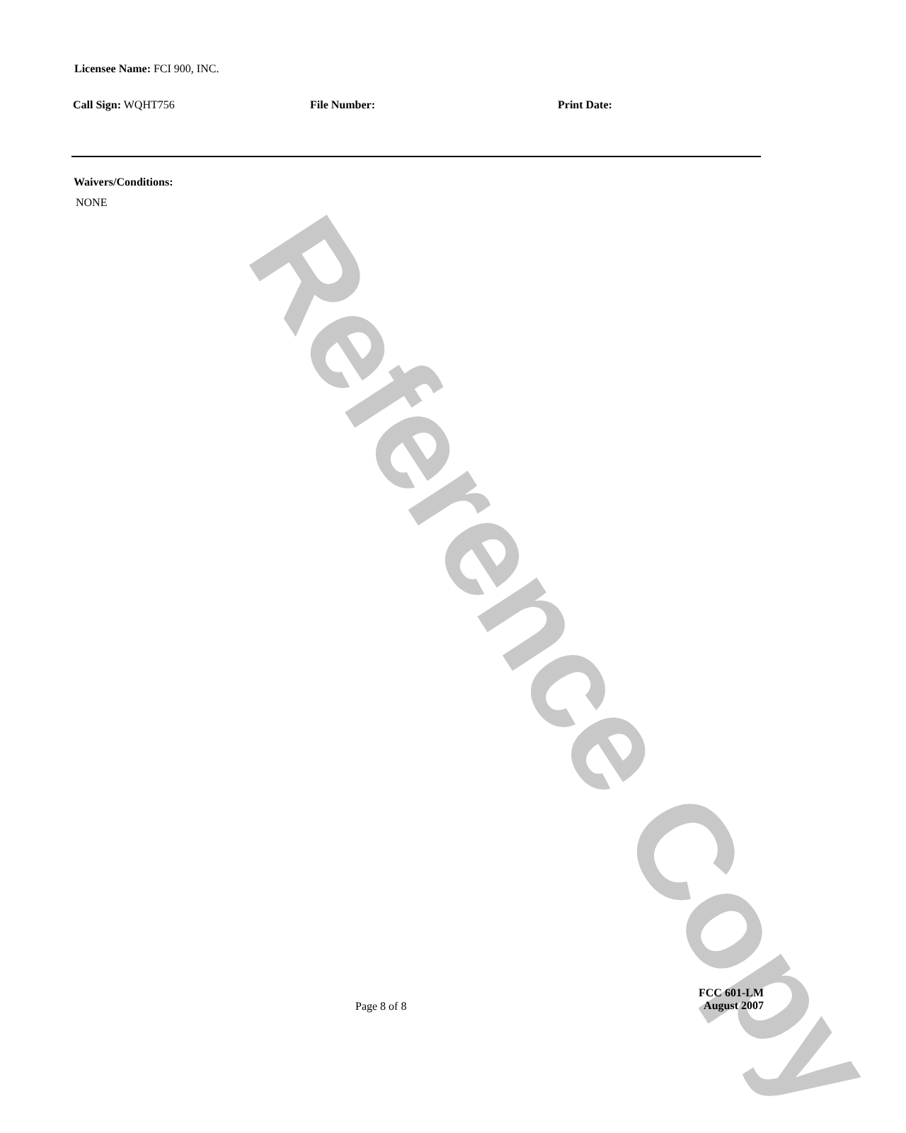Licensee Name: FCI 900, INC.
Call Sign: WQHT756 File Number: Print Date:
Waivers/Conditions:
NONE
Page 8 of 8
FCC 601-LM
August 2007
Reference Copy